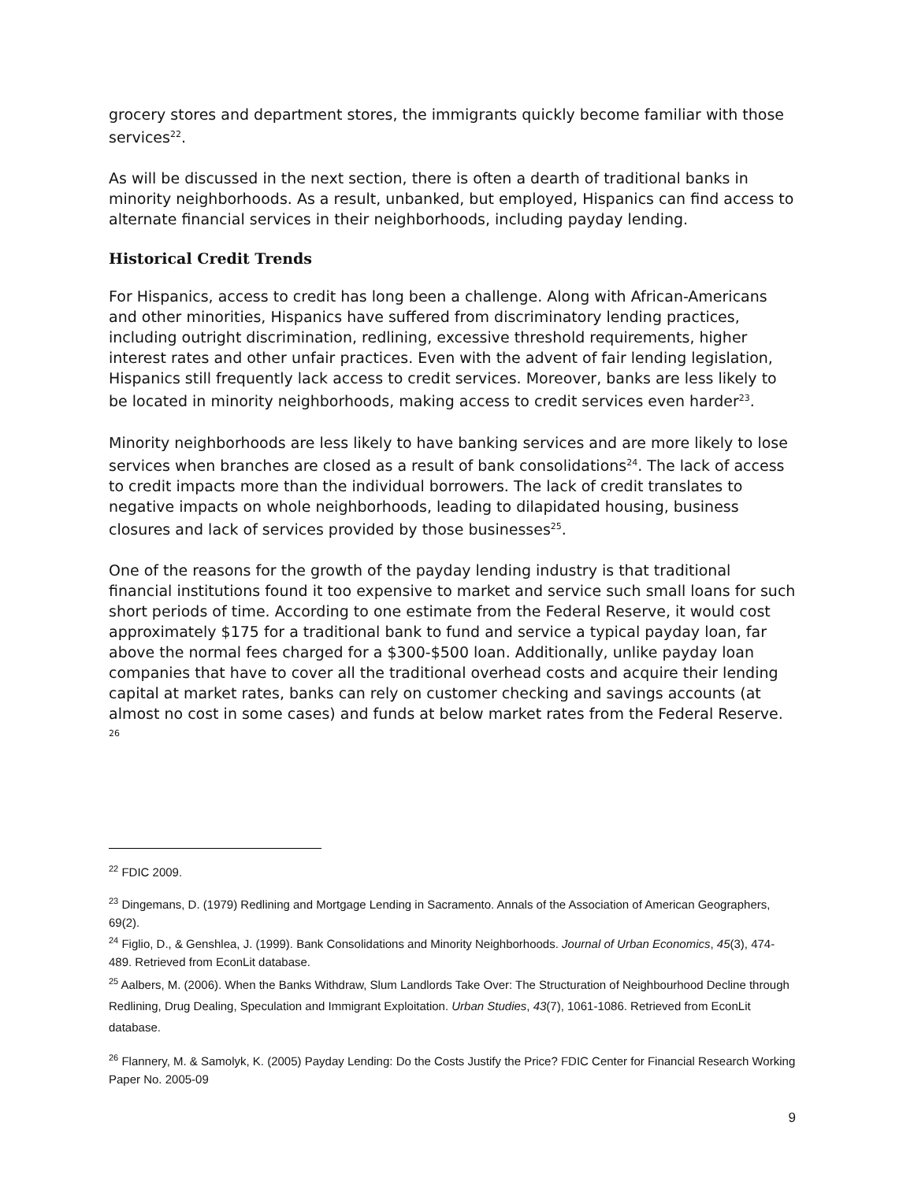grocery stores and department stores, the immigrants quickly become familiar with those services<sup>22</sup>.
As will be discussed in the next section, there is often a dearth of traditional banks in minority neighborhoods. As a result, unbanked, but employed, Hispanics can find access to alternate financial services in their neighborhoods, including payday lending.
Historical Credit Trends
For Hispanics, access to credit has long been a challenge. Along with African-Americans and other minorities, Hispanics have suffered from discriminatory lending practices, including outright discrimination, redlining, excessive threshold requirements, higher interest rates and other unfair practices. Even with the advent of fair lending legislation, Hispanics still frequently lack access to credit services. Moreover, banks are less likely to be located in minority neighborhoods, making access to credit services even harder<sup>23</sup>.
Minority neighborhoods are less likely to have banking services and are more likely to lose services when branches are closed as a result of bank consolidations<sup>24</sup>. The lack of access to credit impacts more than the individual borrowers. The lack of credit translates to negative impacts on whole neighborhoods, leading to dilapidated housing, business closures and lack of services provided by those businesses<sup>25</sup>.
One of the reasons for the growth of the payday lending industry is that traditional financial institutions found it too expensive to market and service such small loans for such short periods of time. According to one estimate from the Federal Reserve, it would cost approximately $175 for a traditional bank to fund and service a typical payday loan, far above the normal fees charged for a $300-$500 loan. Additionally, unlike payday loan companies that have to cover all the traditional overhead costs and acquire their lending capital at market rates, banks can rely on customer checking and savings accounts (at almost no cost in some cases) and funds at below market rates from the Federal Reserve. <sup>26</sup>
<sup>22</sup> FDIC 2009.
<sup>23</sup> Dingemans, D. (1979) Redlining and Mortgage Lending in Sacramento. Annals of the Association of American Geographers, 69(2).
<sup>24</sup> Figlio, D., & Genshlea, J. (1999). Bank Consolidations and Minority Neighborhoods. Journal of Urban Economics, 45(3), 474-489. Retrieved from EconLit database.
<sup>25</sup> Aalbers, M. (2006). When the Banks Withdraw, Slum Landlords Take Over: The Structuration of Neighbourhood Decline through Redlining, Drug Dealing, Speculation and Immigrant Exploitation. Urban Studies, 43(7), 1061-1086. Retrieved from EconLit database.
<sup>26</sup> Flannery, M. & Samolyk, K. (2005) Payday Lending: Do the Costs Justify the Price? FDIC Center for Financial Research Working Paper No. 2005-09
9